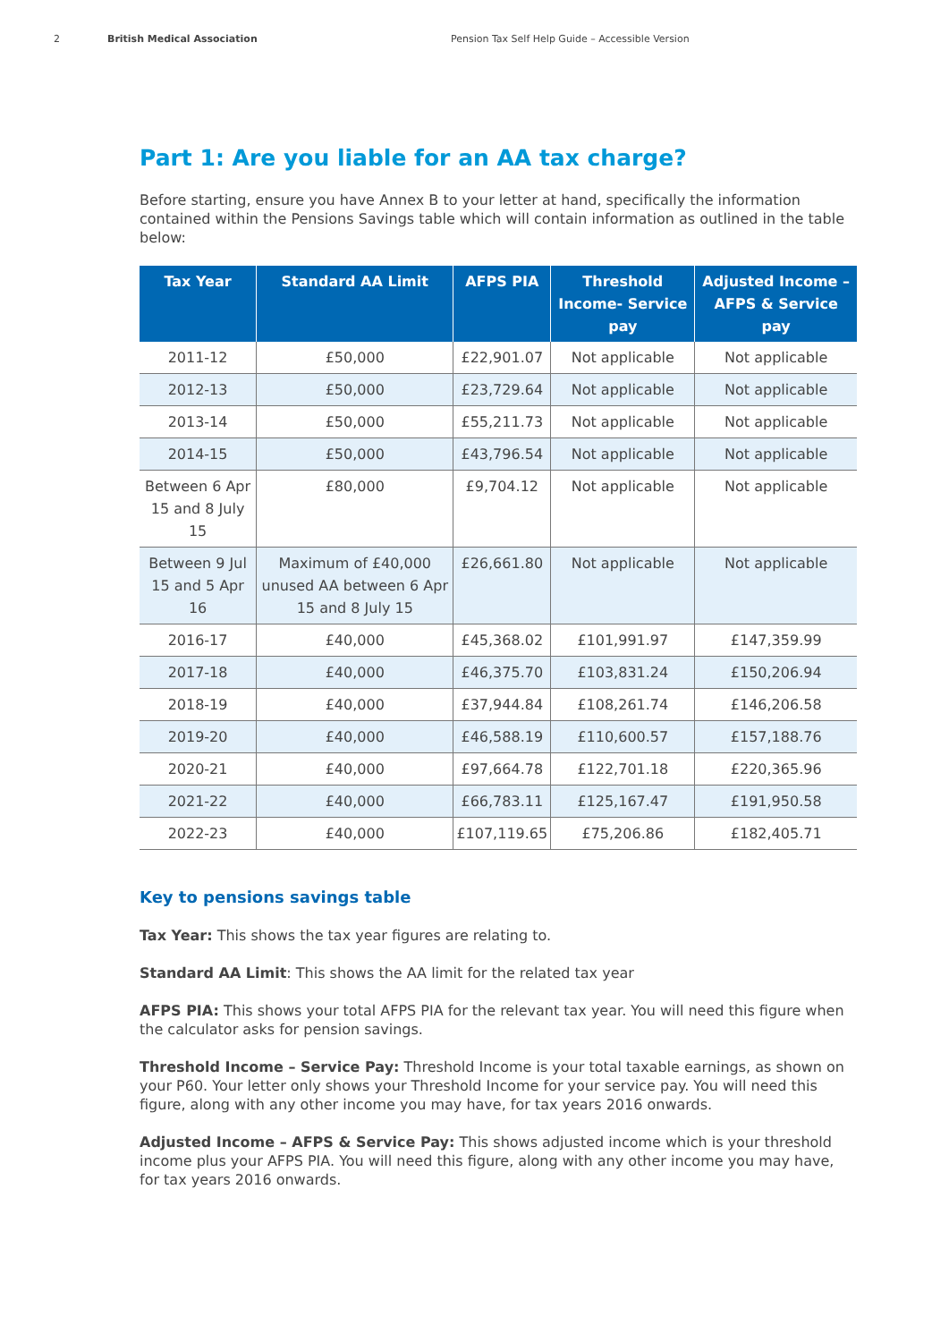2 British Medical Association Pension Tax Self Help Guide – Accessible Version
Part 1: Are you liable for an AA tax charge?
Before starting, ensure you have Annex B to your letter at hand, specifically the information contained within the Pensions Savings table which will contain information as outlined in the table below:
| Tax Year | Standard AA Limit | AFPS PIA | Threshold Income- Service pay | Adjusted Income – AFPS & Service pay |
| --- | --- | --- | --- | --- |
| 2011-12 | £50,000 | £22,901.07 | Not applicable | Not applicable |
| 2012-13 | £50,000 | £23,729.64 | Not applicable | Not applicable |
| 2013-14 | £50,000 | £55,211.73 | Not applicable | Not applicable |
| 2014-15 | £50,000 | £43,796.54 | Not applicable | Not applicable |
| Between 6 Apr 15 and 8 July 15 | £80,000 | £9,704.12 | Not applicable | Not applicable |
| Between 9 Jul 15 and 5 Apr 16 | Maximum of £40,000 unused AA between 6 Apr 15 and 8 July 15 | £26,661.80 | Not applicable | Not applicable |
| 2016-17 | £40,000 | £45,368.02 | £101,991.97 | £147,359.99 |
| 2017-18 | £40,000 | £46,375.70 | £103,831.24 | £150,206.94 |
| 2018-19 | £40,000 | £37,944.84 | £108,261.74 | £146,206.58 |
| 2019-20 | £40,000 | £46,588.19 | £110,600.57 | £157,188.76 |
| 2020-21 | £40,000 | £97,664.78 | £122,701.18 | £220,365.96 |
| 2021-22 | £40,000 | £66,783.11 | £125,167.47 | £191,950.58 |
| 2022-23 | £40,000 | £107,119.65 | £75,206.86 | £182,405.71 |
Key to pensions savings table
Tax Year: This shows the tax year figures are relating to.
Standard AA Limit: This shows the AA limit for the related tax year
AFPS PIA: This shows your total AFPS PIA for the relevant tax year. You will need this figure when the calculator asks for pension savings.
Threshold Income – Service Pay: Threshold Income is your total taxable earnings, as shown on your P60. Your letter only shows your Threshold Income for your service pay. You will need this figure, along with any other income you may have, for tax years 2016 onwards.
Adjusted Income – AFPS & Service Pay: This shows adjusted income which is your threshold income plus your AFPS PIA. You will need this figure, along with any other income you may have, for tax years 2016 onwards.